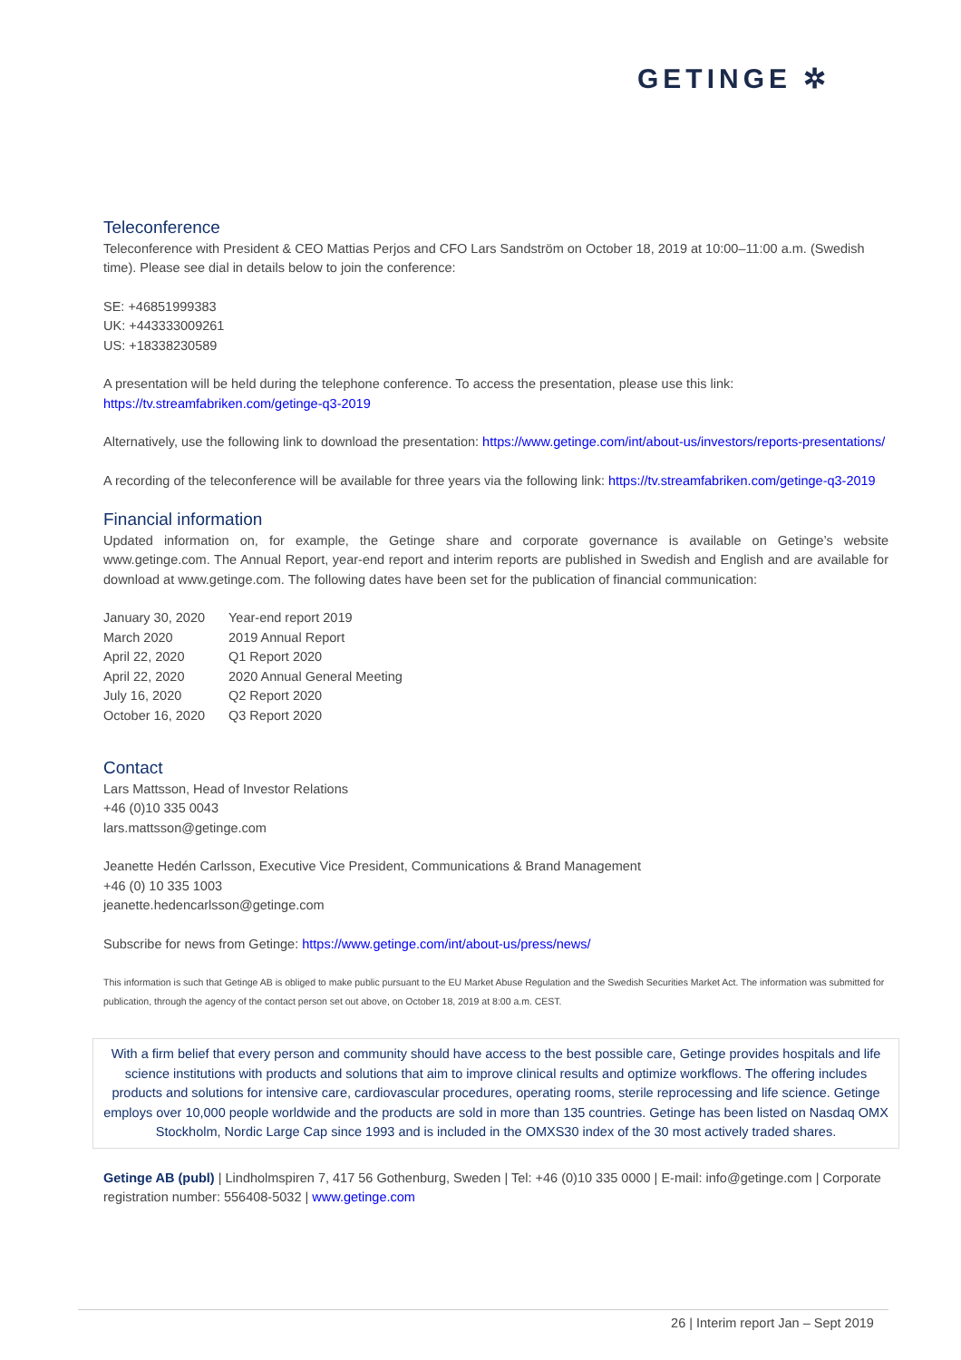GETINGE ✲
Teleconference
Teleconference with President & CEO Mattias Perjos and CFO Lars Sandström on October 18, 2019 at 10:00–11:00 a.m. (Swedish time). Please see dial in details below to join the conference:
SE: +46851999383
UK: +443333009261
US: +18338230589
A presentation will be held during the telephone conference. To access the presentation, please use this link:
https://tv.streamfabriken.com/getinge-q3-2019
Alternatively, use the following link to download the presentation: https://www.getinge.com/int/about-us/investors/reports-presentations/
A recording of the teleconference will be available for three years via the following link: https://tv.streamfabriken.com/getinge-q3-2019
Financial information
Updated information on, for example, the Getinge share and corporate governance is available on Getinge’s website www.getinge.com. The Annual Report, year-end report and interim reports are published in Swedish and English and are available for download at www.getinge.com. The following dates have been set for the publication of financial communication:
| January 30, 2020 | Year-end report 2019 |
| March 2020 | 2019 Annual Report |
| April 22, 2020 | Q1 Report 2020 |
| April 22, 2020 | 2020 Annual General Meeting |
| July 16, 2020 | Q2 Report 2020 |
| October 16, 2020 | Q3 Report 2020 |
Contact
Lars Mattsson, Head of Investor Relations
+46 (0)10 335 0043
lars.mattsson@getinge.com
Jeanette Hedén Carlsson, Executive Vice President, Communications & Brand Management
+46 (0) 10 335 1003
jeanette.hedencarlsson@getinge.com
Subscribe for news from Getinge: https://www.getinge.com/int/about-us/press/news/
This information is such that Getinge AB is obliged to make public pursuant to the EU Market Abuse Regulation and the Swedish Securities Market Act. The information was submitted for publication, through the agency of the contact person set out above, on October 18, 2019 at 8:00 a.m. CEST.
With a firm belief that every person and community should have access to the best possible care, Getinge provides hospitals and life science institutions with products and solutions that aim to improve clinical results and optimize workflows. The offering includes products and solutions for intensive care, cardiovascular procedures, operating rooms, sterile reprocessing and life science. Getinge employs over 10,000 people worldwide and the products are sold in more than 135 countries. Getinge has been listed on Nasdaq OMX Stockholm, Nordic Large Cap since 1993 and is included in the OMXS30 index of the 30 most actively traded shares.
Getinge AB (publ) | Lindholmspiren 7, 417 56 Gothenburg, Sweden | Tel: +46 (0)10 335 0000 | E-mail: info@getinge.com | Corporate registration number: 556408-5032 | www.getinge.com
26 | Interim report Jan – Sept 2019